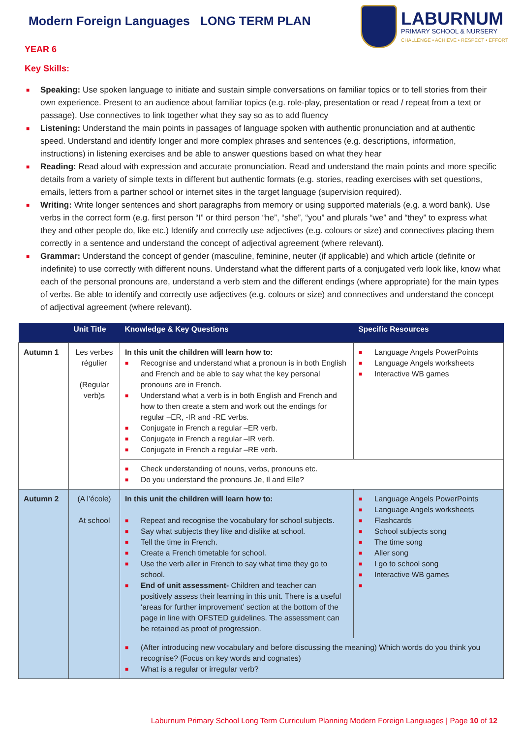Modern Foreign Languages LONG TERM PLAN
LABURNUM
PRIMARY SCHOOL & NURSERY
CHALLENGE • ACHIEVE • RESPECT • EFFORT
YEAR 6
Key Skills:
■ Speaking: Use spoken language to initiate and sustain simple conversations on familiar topics or to tell stories from their own experience. Present to an audience about familiar topics (e.g. role-play, presentation or read / repeat from a text or passage). Use connectives to link together what they say so as to add fluency
■ Listening: Understand the main points in passages of language spoken with authentic pronunciation and at authentic speed. Understand and identify longer and more complex phrases and sentences (e.g. descriptions, information, instructions) in listening exercises and be able to answer questions based on what they hear
■ Reading: Read aloud with expression and accurate pronunciation. Read and understand the main points and more specific details from a variety of simple texts in different but authentic formats (e.g. stories, reading exercises with set questions, emails, letters from a partner school or internet sites in the target language (supervision required).
■ Writing: Write longer sentences and short paragraphs from memory or using supported materials (e.g. a word bank). Use verbs in the correct form (e.g. first person “I” or third person “he”, “she”, “you” and plurals “we” and “they” to express what they and other people do, like etc.) Identify and correctly use adjectives (e.g. colours or size) and connectives placing them correctly in a sentence and understand the concept of adjectival agreement (where relevant).
■ Grammar: Understand the concept of gender (masculine, feminine, neuter (if applicable) and which article (definite or indefinite) to use correctly with different nouns. Understand what the different parts of a conjugated verb look like, know what each of the personal pronouns are, understand a verb stem and the different endings (where appropriate) for the main types of verbs. Be able to identify and correctly use adjectives (e.g. colours or size) and connectives and understand the concept of adjectival agreement (where relevant).
| | Unit Title | Knowledge & Key Questions | Specific Resources |
| --- | --- | --- | --- |
| Autumn 1 | Les verbes régulier (Regular verb)s | In this unit the children will learn how to: ■ Recognise and understand what a pronoun is in both English and French and be able to say what the key personal pronouns are in French. ■ Understand what a verb is in both English and French and how to then create a stem and work out the endings for regular –ER, -IR and -RE verbs. ■ Conjugate in French a regular –ER verb. ■ Conjugate in French a regular –IR verb. ■ Conjugate in French a regular –RE verb. | ■ Language Angels PowerPoints ■ Language Angels worksheets ■ Interactive WB games |
| | | ■ Check understanding of nouns, verbs, pronouns etc. ■ Do you understand the pronouns Je, Il and Elle? | |
| Autumn 2 | (A l’école) At school | In this unit the children will learn how to: ■ Repeat and recognise the vocabulary for school subjects. ■ Say what subjects they like and dislike at school. ■ Tell the time in French. ■ Create a French timetable for school. ■ Use the verb aller in French to say what time they go to school. ■ End of unit assessment- Children and teacher can positively assess their learning in this unit. There is a useful ‘areas for further improvement’ section at the bottom of the page in line with OFSTED guidelines. The assessment can be retained as proof of progression. | ■ Language Angels PowerPoints ■ Language Angels worksheets ■ Flashcards ■ School subjects song ■ The time song ■ Aller song ■ I go to school song ■ Interactive WB games ■ |
| | | ■ (After introducing new vocabulary and before discussing the meaning) Which words do you think you recognise? (Focus on key words and cognates) ■ What is a regular or irregular verb? | |
Laburnum Primary School Long Term Curriculum Planning Modern Foreign Languages | Page 10 of 12